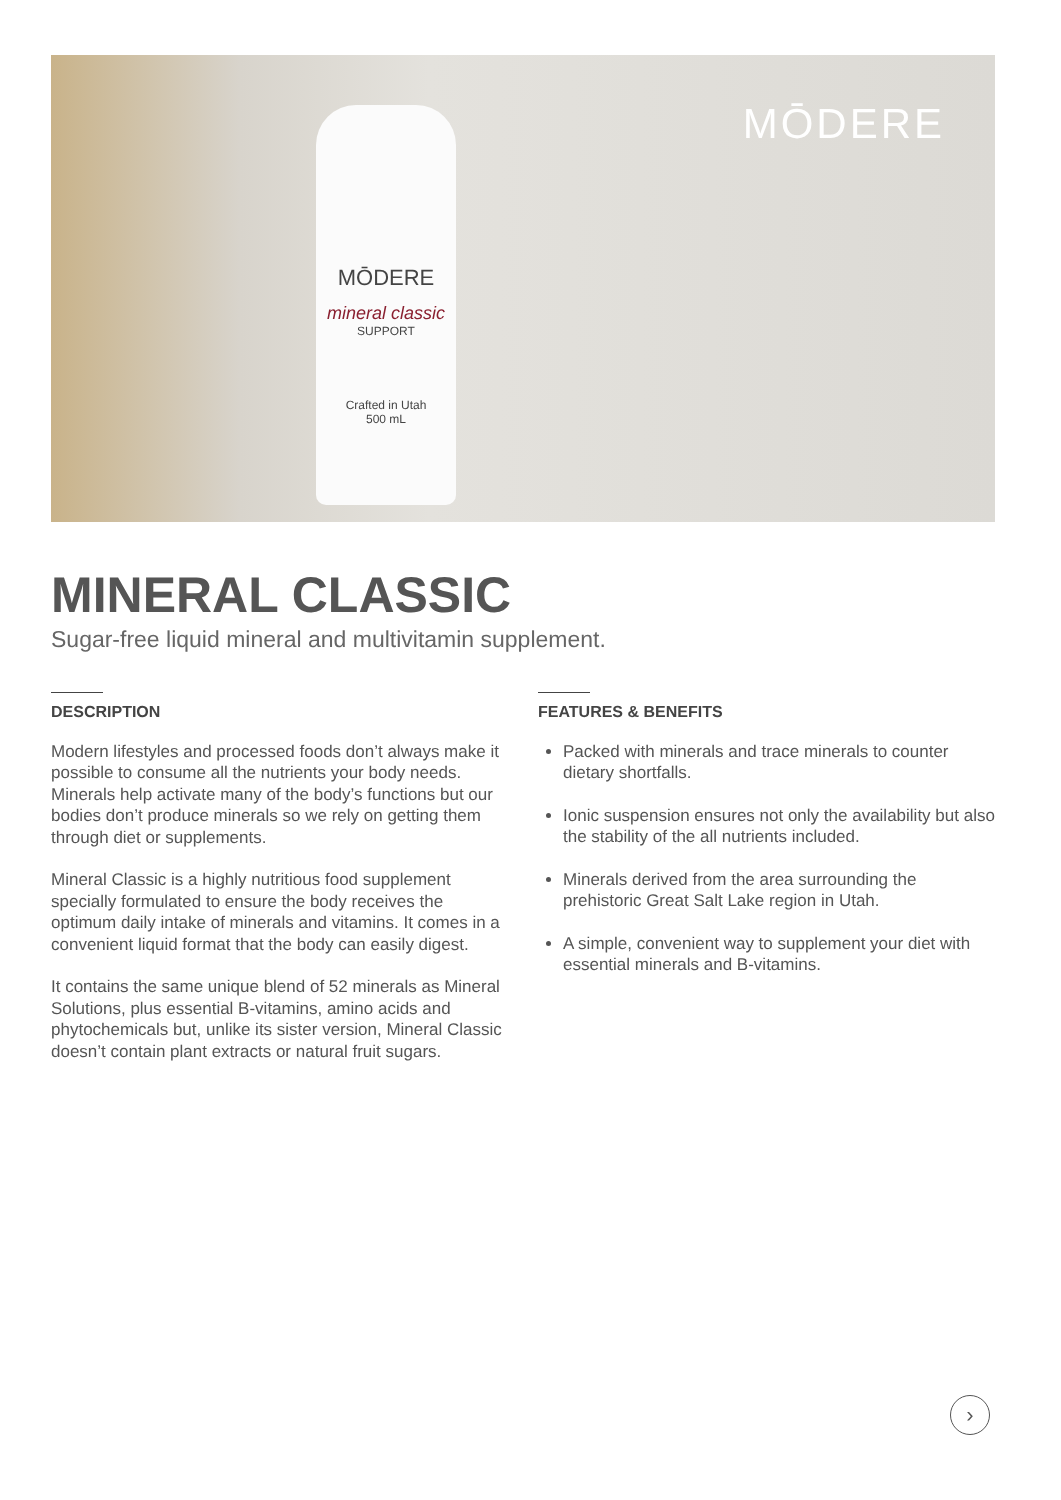MŌDERE
MŌDERE
mineral classic
SUPPORT
Crafted in Utah
500 mL
MINERAL CLASSIC
Sugar-free liquid mineral and multivitamin supplement.
DESCRIPTION
Modern lifestyles and processed foods don’t always make it possible to consume all the nutrients your body needs. Minerals help activate many of the body’s functions but our bodies don’t produce minerals so we rely on getting them through diet or supplements.
Mineral Classic is a highly nutritious food supplement specially formulated to ensure the body receives the optimum daily intake of minerals and vitamins. It comes in a convenient liquid format that the body can easily digest.
It contains the same unique blend of 52 minerals as Mineral Solutions, plus essential B-vitamins, amino acids and phytochemicals but, unlike its sister version, Mineral Classic doesn’t contain plant extracts or natural fruit sugars.
FEATURES & BENEFITS
Packed with minerals and trace minerals to counter dietary shortfalls.
Ionic suspension ensures not only the availability but also the stability of the all nutrients included.
Minerals derived from the area surrounding the prehistoric Great Salt Lake region in Utah.
A simple, convenient way to supplement your diet with essential minerals and B-vitamins.
›